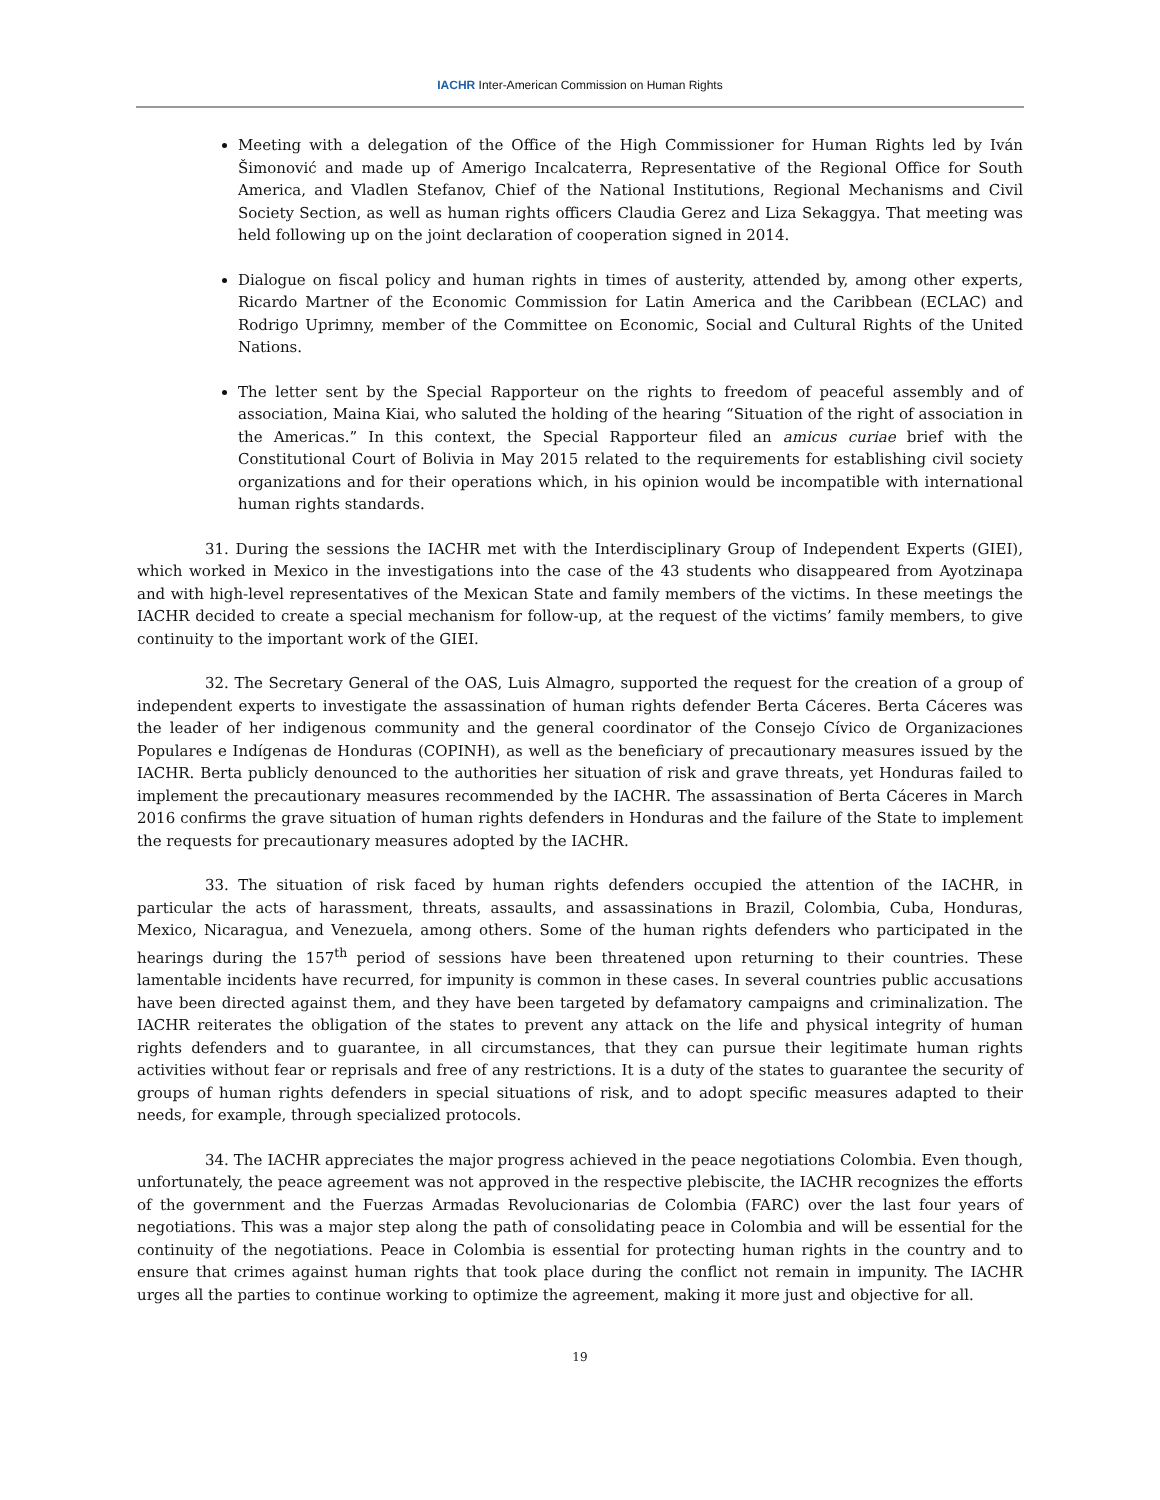IACHR Inter-American Commission on Human Rights
Meeting with a delegation of the Office of the High Commissioner for Human Rights led by Iván Šimonović and made up of Amerigo Incalcaterra, Representative of the Regional Office for South America, and Vladlen Stefanov, Chief of the National Institutions, Regional Mechanisms and Civil Society Section, as well as human rights officers Claudia Gerez and Liza Sekaggya. That meeting was held following up on the joint declaration of cooperation signed in 2014.
Dialogue on fiscal policy and human rights in times of austerity, attended by, among other experts, Ricardo Martner of the Economic Commission for Latin America and the Caribbean (ECLAC) and Rodrigo Uprimny, member of the Committee on Economic, Social and Cultural Rights of the United Nations.
The letter sent by the Special Rapporteur on the rights to freedom of peaceful assembly and of association, Maina Kiai, who saluted the holding of the hearing “Situation of the right of association in the Americas.” In this context, the Special Rapporteur filed an amicus curiae brief with the Constitutional Court of Bolivia in May 2015 related to the requirements for establishing civil society organizations and for their operations which, in his opinion would be incompatible with international human rights standards.
31. During the sessions the IACHR met with the Interdisciplinary Group of Independent Experts (GIEI), which worked in Mexico in the investigations into the case of the 43 students who disappeared from Ayotzinapa and with high-level representatives of the Mexican State and family members of the victims. In these meetings the IACHR decided to create a special mechanism for follow-up, at the request of the victims’ family members, to give continuity to the important work of the GIEI.
32. The Secretary General of the OAS, Luis Almagro, supported the request for the creation of a group of independent experts to investigate the assassination of human rights defender Berta Cáceres. Berta Cáceres was the leader of her indigenous community and the general coordinator of the Consejo Cívico de Organizaciones Populares e Indígenas de Honduras (COPINH), as well as the beneficiary of precautionary measures issued by the IACHR. Berta publicly denounced to the authorities her situation of risk and grave threats, yet Honduras failed to implement the precautionary measures recommended by the IACHR. The assassination of Berta Cáceres in March 2016 confirms the grave situation of human rights defenders in Honduras and the failure of the State to implement the requests for precautionary measures adopted by the IACHR.
33. The situation of risk faced by human rights defenders occupied the attention of the IACHR, in particular the acts of harassment, threats, assaults, and assassinations in Brazil, Colombia, Cuba, Honduras, Mexico, Nicaragua, and Venezuela, among others. Some of the human rights defenders who participated in the hearings during the 157<sup>th</sup> period of sessions have been threatened upon returning to their countries. These lamentable incidents have recurred, for impunity is common in these cases. In several countries public accusations have been directed against them, and they have been targeted by defamatory campaigns and criminalization. The IACHR reiterates the obligation of the states to prevent any attack on the life and physical integrity of human rights defenders and to guarantee, in all circumstances, that they can pursue their legitimate human rights activities without fear or reprisals and free of any restrictions. It is a duty of the states to guarantee the security of groups of human rights defenders in special situations of risk, and to adopt specific measures adapted to their needs, for example, through specialized protocols.
34. The IACHR appreciates the major progress achieved in the peace negotiations Colombia. Even though, unfortunately, the peace agreement was not approved in the respective plebiscite, the IACHR recognizes the efforts of the government and the Fuerzas Armadas Revolucionarias de Colombia (FARC) over the last four years of negotiations. This was a major step along the path of consolidating peace in Colombia and will be essential for the continuity of the negotiations. Peace in Colombia is essential for protecting human rights in the country and to ensure that crimes against human rights that took place during the conflict not remain in impunity. The IACHR urges all the parties to continue working to optimize the agreement, making it more just and objective for all.
19